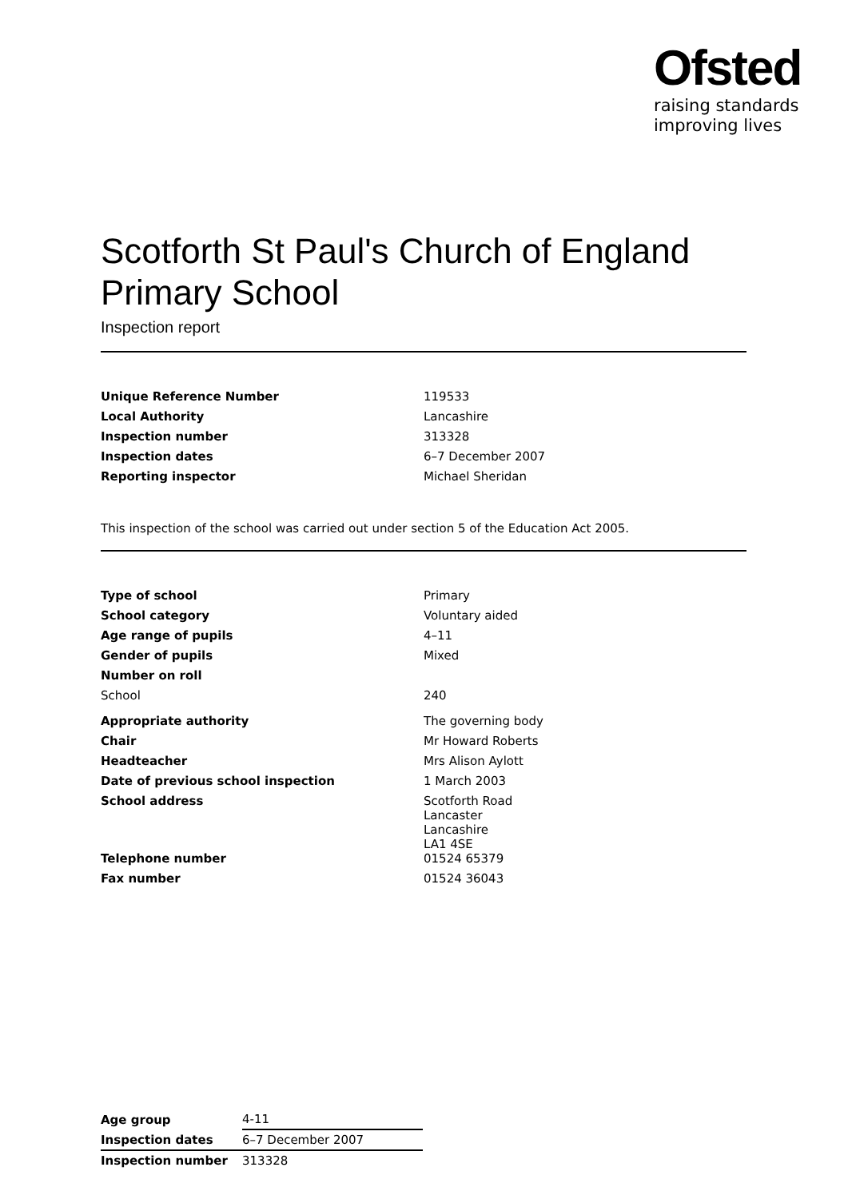Ofsted
raising standards
improving lives
Scotforth St Paul's Church of England Primary School
Inspection report
| Unique Reference Number | 119533 |
| Local Authority | Lancashire |
| Inspection number | 313328 |
| Inspection dates | 6–7 December 2007 |
| Reporting inspector | Michael Sheridan |
This inspection of the school was carried out under section 5 of the Education Act 2005.
| Type of school | Primary |
| School category | Voluntary aided |
| Age range of pupils | 4–11 |
| Gender of pupils | Mixed |
| Number on roll | |
| School | 240 |
| Appropriate authority | The governing body |
| Chair | Mr Howard Roberts |
| Headteacher | Mrs Alison Aylott |
| Date of previous school inspection | 1 March 2003 |
| School address | Scotforth Road Lancaster Lancashire LA1 4SE |
| Telephone number | 01524 65379 |
| Fax number | 01524 36043 |
| Age group | 4-11 |
| Inspection dates | 6–7 December 2007 |
| Inspection number | 313328 |